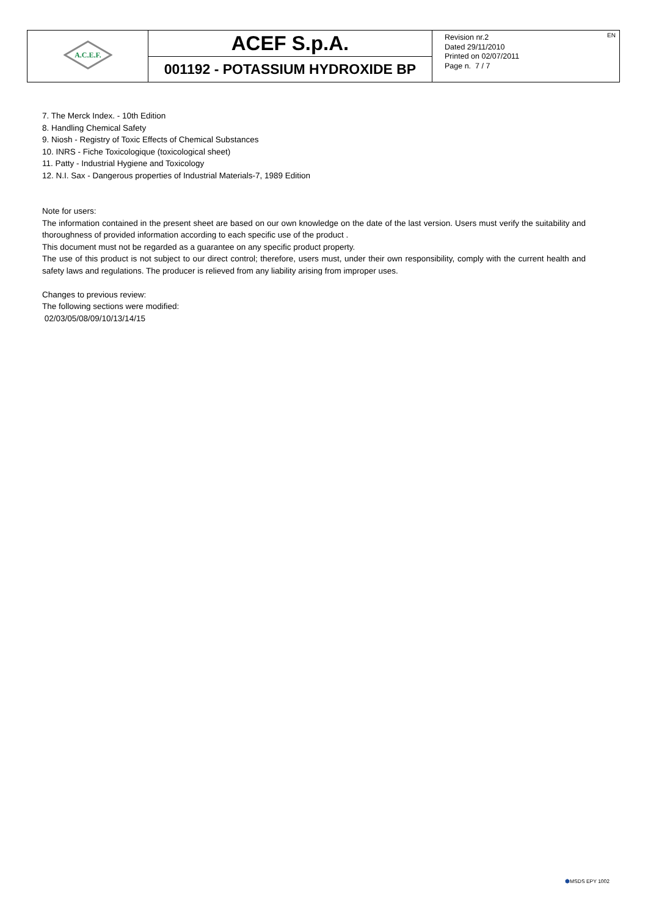| A.C.E.F. | ACEF S.p.A. | EN Revision nr.2 Dated 29/11/2010 Printed on 02/07/2011 Page n. 7 / 7 |
| | 001192 - POTASSIUM HYDROXIDE BP | |
7. The Merck Index. - 10th Edition
8. Handling Chemical Safety
9. Niosh - Registry of Toxic Effects of Chemical Substances
10. INRS - Fiche Toxicologique (toxicological sheet)
11. Patty - Industrial Hygiene and Toxicology
12. N.I. Sax - Dangerous properties of Industrial Materials-7, 1989 Edition
Note for users:
The information contained in the present sheet are based on our own knowledge on the date of the last version. Users must verify the suitability and thoroughness of provided information according to each specific use of the product .
This document must not be regarded as a guarantee on any specific product property.
The use of this product is not subject to our direct control; therefore, users must, under their own responsibility, comply with the current health and safety laws and regulations. The producer is relieved from any liability arising from improper uses.
Changes to previous review:
The following sections were modified:
02/03/05/08/09/10/13/14/15
⬢MSDS EPY 1002